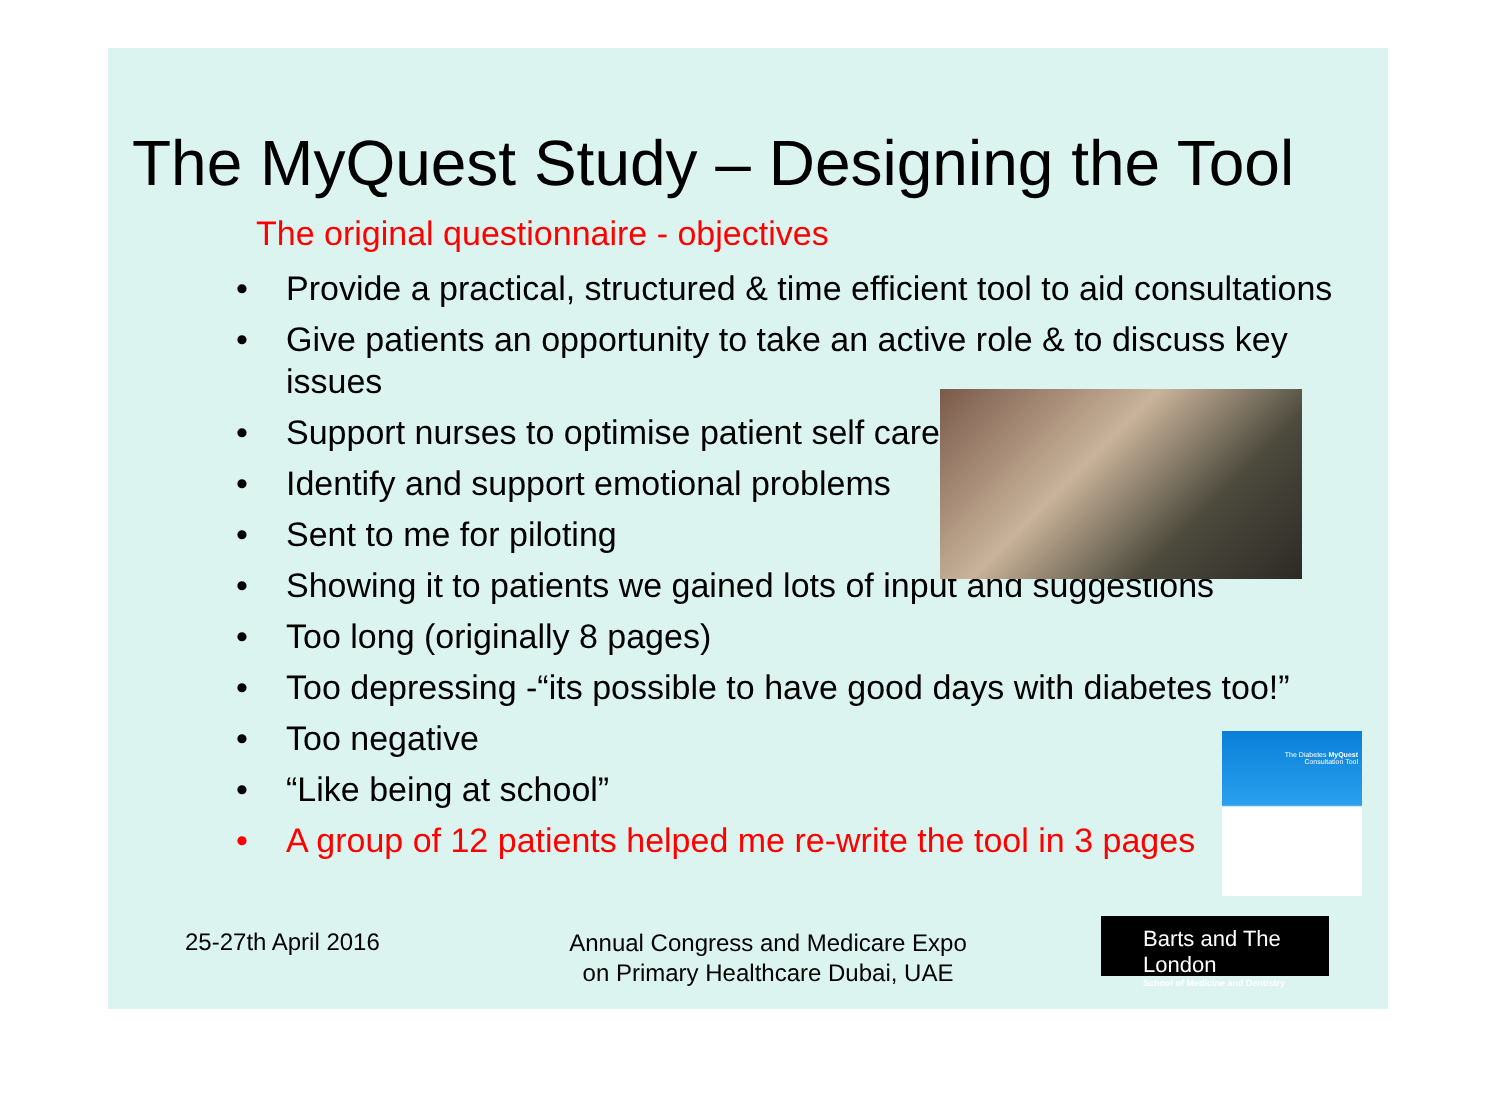The MyQuest Study – Designing the Tool
The original questionnaire - objectives
• Provide a practical, structured & time efficient tool to aid consultations
• Give patients an opportunity to take an active role & to discuss key issues
• Support nurses to optimise patient self care
• Identify and support emotional problems
• Sent to me for piloting
• Showing it to patients we gained lots of input and suggestions
• Too long (originally 8 pages)
• Too depressing -“its possible to have good days with diabetes too!”
• Too negative
• “Like being at school”
• A group of 12 patients helped me re-write the tool in 3 pages
The Diabetes MyQuest
Consultation Tool
25-27th April 2016
Annual Congress and Medicare Expo
on Primary Healthcare Dubai, UAE
Barts and The London
School of Medicine and Dentistry